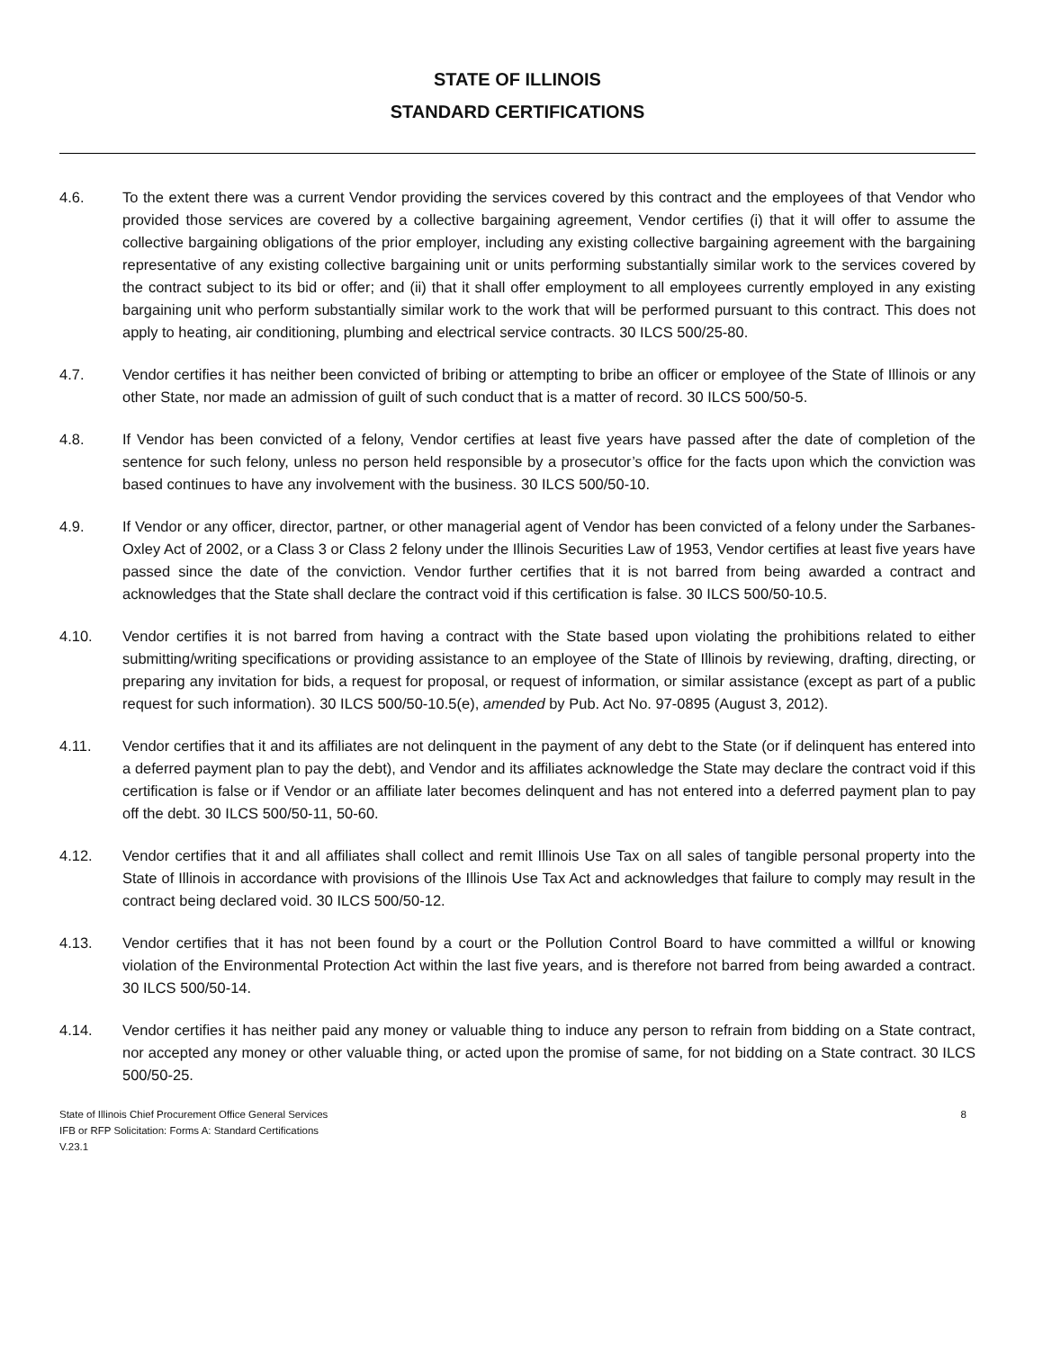STATE OF ILLINOIS
STANDARD CERTIFICATIONS
4.6. To the extent there was a current Vendor providing the services covered by this contract and the employees of that Vendor who provided those services are covered by a collective bargaining agreement, Vendor certifies (i) that it will offer to assume the collective bargaining obligations of the prior employer, including any existing collective bargaining agreement with the bargaining representative of any existing collective bargaining unit or units performing substantially similar work to the services covered by the contract subject to its bid or offer; and (ii) that it shall offer employment to all employees currently employed in any existing bargaining unit who perform substantially similar work to the work that will be performed pursuant to this contract. This does not apply to heating, air conditioning, plumbing and electrical service contracts. 30 ILCS 500/25-80.
4.7. Vendor certifies it has neither been convicted of bribing or attempting to bribe an officer or employee of the State of Illinois or any other State, nor made an admission of guilt of such conduct that is a matter of record. 30 ILCS 500/50-5.
4.8. If Vendor has been convicted of a felony, Vendor certifies at least five years have passed after the date of completion of the sentence for such felony, unless no person held responsible by a prosecutor’s office for the facts upon which the conviction was based continues to have any involvement with the business. 30 ILCS 500/50-10.
4.9. If Vendor or any officer, director, partner, or other managerial agent of Vendor has been convicted of a felony under the Sarbanes-Oxley Act of 2002, or a Class 3 or Class 2 felony under the Illinois Securities Law of 1953, Vendor certifies at least five years have passed since the date of the conviction. Vendor further certifies that it is not barred from being awarded a contract and acknowledges that the State shall declare the contract void if this certification is false. 30 ILCS 500/50-10.5.
4.10. Vendor certifies it is not barred from having a contract with the State based upon violating the prohibitions related to either submitting/writing specifications or providing assistance to an employee of the State of Illinois by reviewing, drafting, directing, or preparing any invitation for bids, a request for proposal, or request of information, or similar assistance (except as part of a public request for such information). 30 ILCS 500/50-10.5(e), amended by Pub. Act No. 97-0895 (August 3, 2012).
4.11. Vendor certifies that it and its affiliates are not delinquent in the payment of any debt to the State (or if delinquent has entered into a deferred payment plan to pay the debt), and Vendor and its affiliates acknowledge the State may declare the contract void if this certification is false or if Vendor or an affiliate later becomes delinquent and has not entered into a deferred payment plan to pay off the debt. 30 ILCS 500/50-11, 50-60.
4.12. Vendor certifies that it and all affiliates shall collect and remit Illinois Use Tax on all sales of tangible personal property into the State of Illinois in accordance with provisions of the Illinois Use Tax Act and acknowledges that failure to comply may result in the contract being declared void. 30 ILCS 500/50-12.
4.13. Vendor certifies that it has not been found by a court or the Pollution Control Board to have committed a willful or knowing violation of the Environmental Protection Act within the last five years, and is therefore not barred from being awarded a contract. 30 ILCS 500/50-14.
4.14. Vendor certifies it has neither paid any money or valuable thing to induce any person to refrain from bidding on a State contract, nor accepted any money or other valuable thing, or acted upon the promise of same, for not bidding on a State contract. 30 ILCS 500/50-25.
State of Illinois Chief Procurement Office General Services
IFB or RFP Solicitation: Forms A: Standard Certifications
V.23.1
8